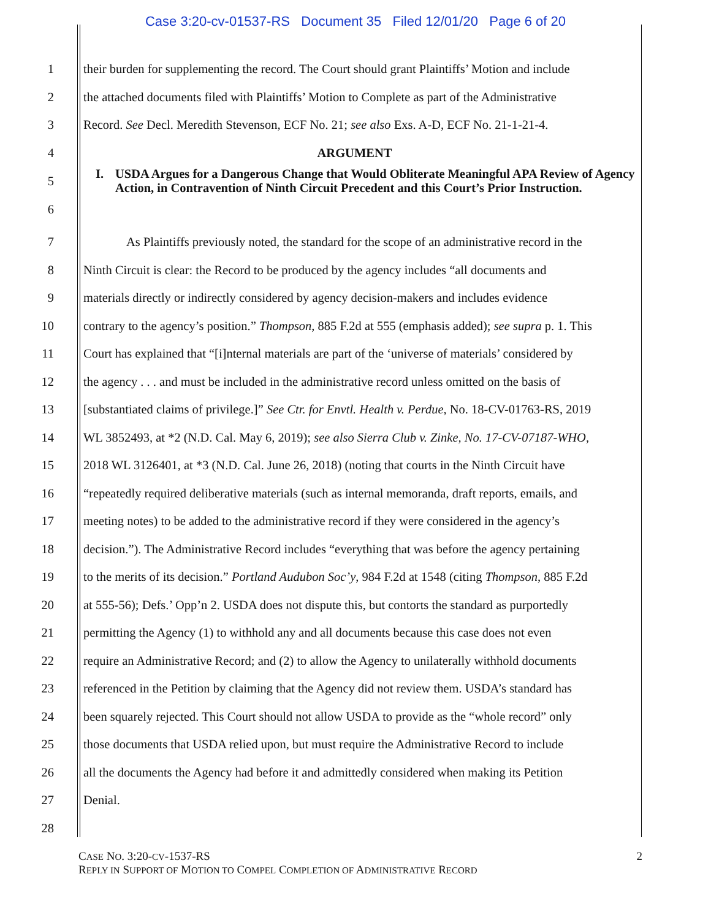Case 3:20-cv-01537-RS Document 35 Filed 12/01/20 Page 6 of 20
1 their burden for supplementing the record. The Court should grant Plaintiffs’ Motion and include
2 the attached documents filed with Plaintiffs’ Motion to Complete as part of the Administrative
3 Record. See Decl. Meredith Stevenson, ECF No. 21; see also Exs. A-D, ECF No. 21-1-21-4.
4 ARGUMENT
5
6 I. USDA Argues for a Dangerous Change that Would Obliterate Meaningful APA Review of Agency Action, in Contravention of Ninth Circuit Precedent and this Court’s Prior Instruction.
7 As Plaintiffs previously noted, the standard for the scope of an administrative record in the
8 Ninth Circuit is clear: the Record to be produced by the agency includes “all documents and
9 materials directly or indirectly considered by agency decision-makers and includes evidence
10 contrary to the agency’s position.” Thompson, 885 F.2d at 555 (emphasis added); see supra p. 1. This
11 Court has explained that “[i]nternal materials are part of the ‘universe of materials’ considered by
12 the agency . . . and must be included in the administrative record unless omitted on the basis of
13 [substantiated claims of privilege.]” See Ctr. for Envtl. Health v. Perdue, No. 18-CV-01763-RS, 2019
14 WL 3852493, at *2 (N.D. Cal. May 6, 2019); see also Sierra Club v. Zinke, No. 17-CV-07187-WHO,
15 2018 WL 3126401, at *3 (N.D. Cal. June 26, 2018) (noting that courts in the Ninth Circuit have
16 “repeatedly required deliberative materials (such as internal memoranda, draft reports, emails, and
17 meeting notes) to be added to the administrative record if they were considered in the agency’s
18 decision.”). The Administrative Record includes “everything that was before the agency pertaining
19 to the merits of its decision.” Portland Audubon Soc’y, 984 F.2d at 1548 (citing Thompson, 885 F.2d
20 at 555-56); Defs.’ Opp’n 2. USDA does not dispute this, but contorts the standard as purportedly
21 permitting the Agency (1) to withhold any and all documents because this case does not even
22 require an Administrative Record; and (2) to allow the Agency to unilaterally withhold documents
23 referenced in the Petition by claiming that the Agency did not review them. USDA’s standard has
24 been squarely rejected. This Court should not allow USDA to provide as the “whole record” only
25 those documents that USDA relied upon, but must require the Administrative Record to include
26 all the documents the Agency had before it and admittedly considered when making its Petition
27 Denial.
28
CASE NO. 3:20-CV-1537-RS
REPLY IN SUPPORT OF MOTION TO COMPEL COMPLETION OF ADMINISTRATIVE RECORD
2